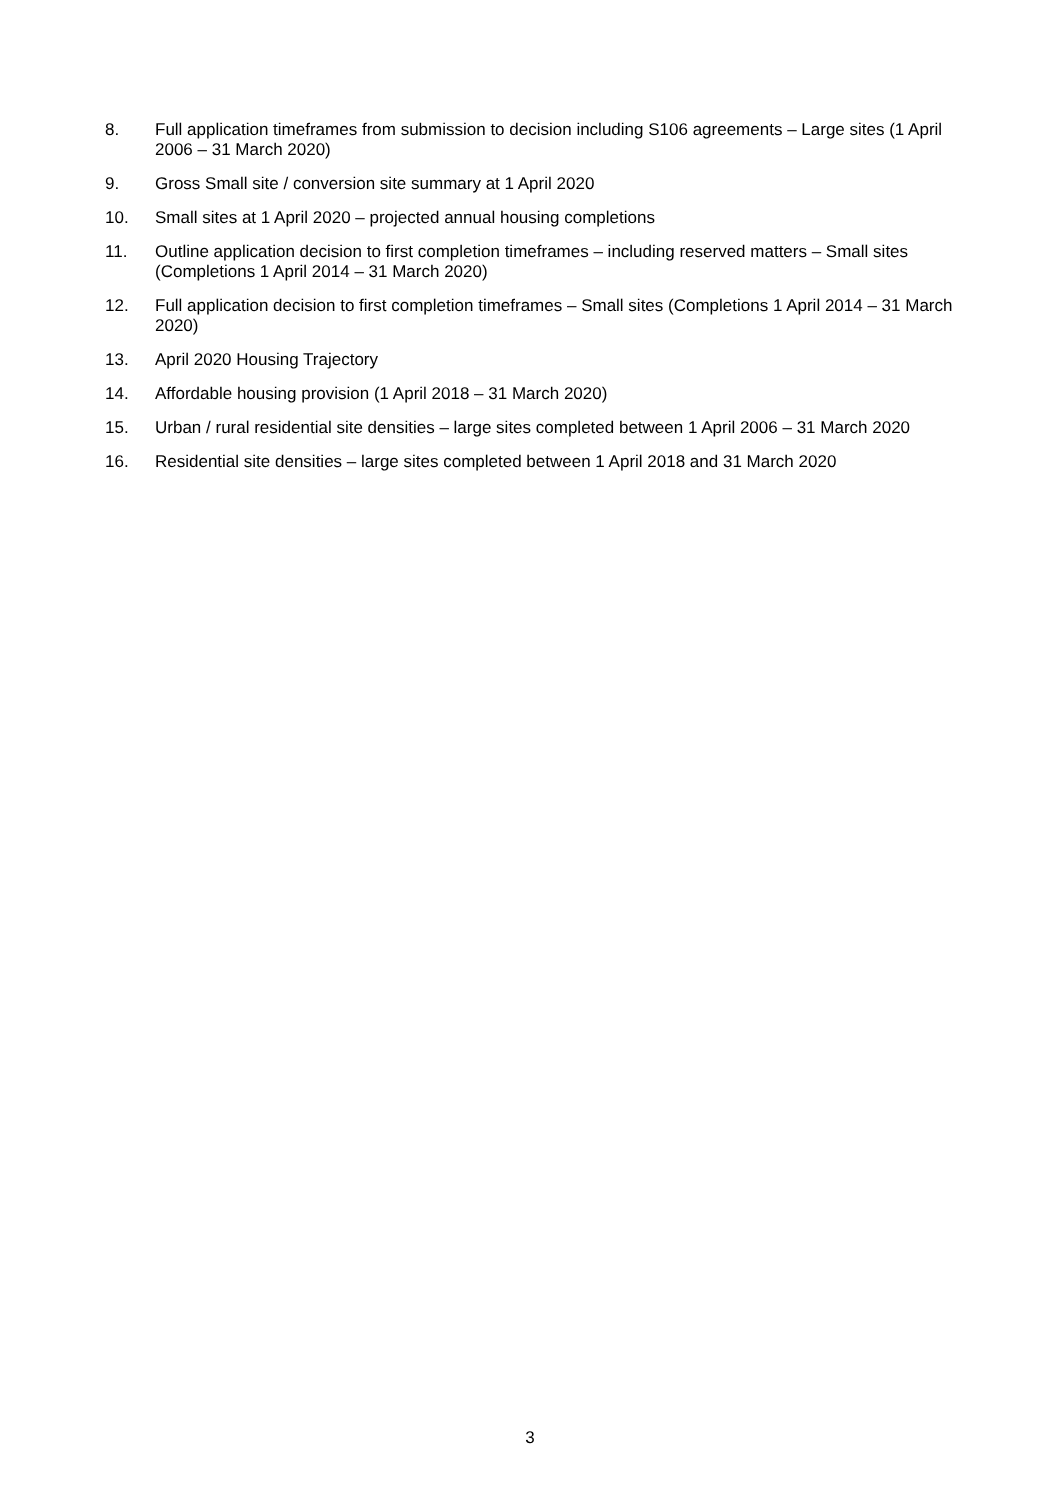8. Full application timeframes from submission to decision including S106 agreements – Large sites (1 April 2006 – 31 March 2020)
9. Gross Small site / conversion site summary at 1 April 2020
10. Small sites at 1 April 2020 – projected annual housing completions
11. Outline application decision to first completion timeframes – including reserved matters – Small sites (Completions 1 April 2014 – 31 March 2020)
12. Full application decision to first completion timeframes – Small sites (Completions 1 April 2014 – 31 March 2020)
13. April 2020 Housing Trajectory
14. Affordable housing provision (1 April 2018 – 31 March 2020)
15. Urban / rural residential site densities – large sites completed between 1 April 2006 – 31 March 2020
16. Residential site densities – large sites completed between 1 April 2018 and 31 March 2020
3